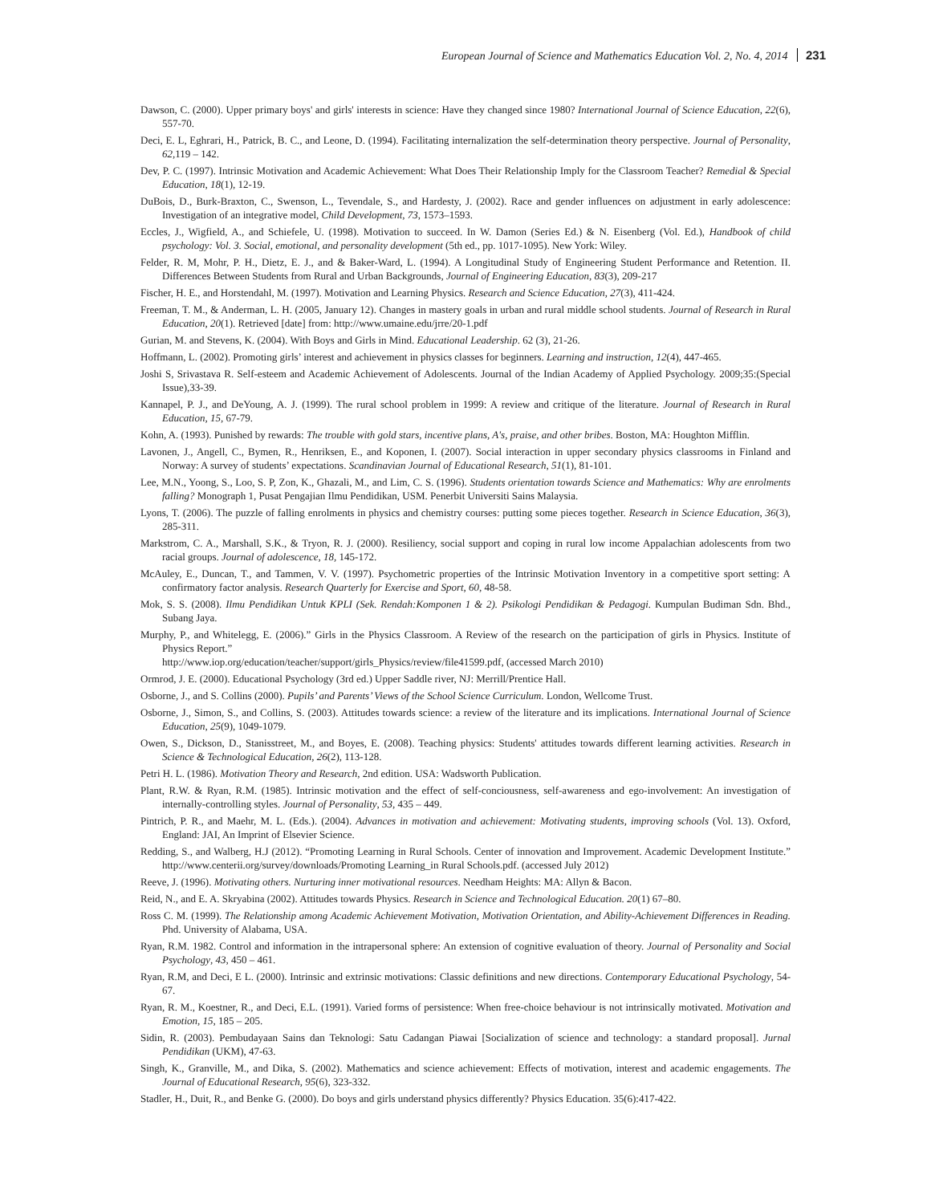European Journal of Science and Mathematics Education Vol. 2, No. 4, 2014 231
Dawson, C. (2000). Upper primary boys' and girls' interests in science: Have they changed since 1980? International Journal of Science Education, 22(6), 557-70.
Deci, E. L, Eghrari, H., Patrick, B. C., and Leone, D. (1994). Facilitating internalization the self-determination theory perspective. Journal of Personality, 62,119 – 142.
Dev, P. C. (1997). Intrinsic Motivation and Academic Achievement: What Does Their Relationship Imply for the Classroom Teacher? Remedial & Special Education, 18(1), 12-19.
DuBois, D., Burk-Braxton, C., Swenson, L., Tevendale, S., and Hardesty, J. (2002). Race and gender influences on adjustment in early adolescence: Investigation of an integrative model, Child Development, 73, 1573–1593.
Eccles, J., Wigfield, A., and Schiefele, U. (1998). Motivation to succeed. In W. Damon (Series Ed.) & N. Eisenberg (Vol. Ed.), Handbook of child psychology: Vol. 3. Social, emotional, and personality development (5th ed., pp. 1017-1095). New York: Wiley.
Felder, R. M, Mohr, P. H., Dietz, E. J., and & Baker-Ward, L. (1994). A Longitudinal Study of Engineering Student Performance and Retention. II. Differences Between Students from Rural and Urban Backgrounds, Journal of Engineering Education, 83(3), 209-217
Fischer, H. E., and Horstendahl, M. (1997). Motivation and Learning Physics. Research and Science Education, 27(3), 411-424.
Freeman, T. M., & Anderman, L. H. (2005, January 12). Changes in mastery goals in urban and rural middle school students. Journal of Research in Rural Education, 20(1). Retrieved [date] from: http://www.umaine.edu/jrre/20-1.pdf
Gurian, M. and Stevens, K. (2004). With Boys and Girls in Mind. Educational Leadership. 62 (3), 21-26.
Hoffmann, L. (2002). Promoting girls’ interest and achievement in physics classes for beginners. Learning and instruction, 12(4), 447-465.
Joshi S, Srivastava R. Self-esteem and Academic Achievement of Adolescents. Journal of the Indian Academy of Applied Psychology. 2009;35:(Special Issue),33-39.
Kannapel, P. J., and DeYoung, A. J. (1999). The rural school problem in 1999: A review and critique of the literature. Journal of Research in Rural Education, 15, 67-79.
Kohn, A. (1993). Punished by rewards: The trouble with gold stars, incentive plans, A's, praise, and other bribes. Boston, MA: Houghton Mifflin.
Lavonen, J., Angell, C., Bymen, R., Henriksen, E., and Koponen, I. (2007). Social interaction in upper secondary physics classrooms in Finland and Norway: A survey of students’ expectations. Scandinavian Journal of Educational Research, 51(1), 81-101.
Lee, M.N., Yoong, S., Loo, S. P, Zon, K., Ghazali, M., and Lim, C. S. (1996). Students orientation towards Science and Mathematics: Why are enrolments falling? Monograph 1, Pusat Pengajian Ilmu Pendidikan, USM. Penerbit Universiti Sains Malaysia.
Lyons, T. (2006). The puzzle of falling enrolments in physics and chemistry courses: putting some pieces together. Research in Science Education, 36(3), 285-311.
Markstrom, C. A., Marshall, S.K., & Tryon, R. J. (2000). Resiliency, social support and coping in rural low income Appalachian adolescents from two racial groups. Journal of adolescence, 18, 145-172.
McAuley, E., Duncan, T., and Tammen, V. V. (1997). Psychometric properties of the Intrinsic Motivation Inventory in a competitive sport setting: A confirmatory factor analysis. Research Quarterly for Exercise and Sport, 60, 48-58.
Mok, S. S. (2008). Ilmu Pendidikan Untuk KPLI (Sek. Rendah:Komponen 1 & 2). Psikologi Pendidikan & Pedagogi. Kumpulan Budiman Sdn. Bhd., Subang Jaya.
Murphy, P., and Whitelegg, E. (2006).” Girls in the Physics Classroom. A Review of the research on the participation of girls in Physics. Institute of Physics Report.”
http://www.iop.org/education/teacher/support/girls_Physics/review/file41599.pdf, (accessed March 2010)
Ormrod, J. E. (2000). Educational Psychology (3rd ed.) Upper Saddle river, NJ: Merrill/Prentice Hall.
Osborne, J., and S. Collins (2000). Pupils’ and Parents’ Views of the School Science Curriculum. London, Wellcome Trust.
Osborne, J., Simon, S., and Collins, S. (2003). Attitudes towards science: a review of the literature and its implications. International Journal of Science Education, 25(9), 1049-1079.
Owen, S., Dickson, D., Stanisstreet, M., and Boyes, E. (2008). Teaching physics: Students' attitudes towards different learning activities. Research in Science & Technological Education, 26(2), 113-128.
Petri H. L. (1986). Motivation Theory and Research, 2nd edition. USA: Wadsworth Publication.
Plant, R.W. & Ryan, R.M. (1985). Intrinsic motivation and the effect of self-conciousness, self-awareness and ego-involvement: An investigation of internally-controlling styles. Journal of Personality, 53, 435 – 449.
Pintrich, P. R., and Maehr, M. L. (Eds.). (2004). Advances in motivation and achievement: Motivating students, improving schools (Vol. 13). Oxford, England: JAI, An Imprint of Elsevier Science.
Redding, S., and Walberg, H.J (2012). “Promoting Learning in Rural Schools. Center of innovation and Improvement. Academic Development Institute.” http://www.centerii.org/survey/downloads/Promoting Learning_in Rural Schools.pdf. (accessed July 2012)
Reeve, J. (1996). Motivating others. Nurturing inner motivational resources. Needham Heights: MA: Allyn & Bacon.
Reid, N., and E. A. Skryabina (2002). Attitudes towards Physics. Research in Science and Technological Education. 20(1) 67–80.
Ross C. M. (1999). The Relationship among Academic Achievement Motivation, Motivation Orientation, and Ability-Achievement Differences in Reading. Phd. University of Alabama, USA.
Ryan, R.M. 1982. Control and information in the intrapersonal sphere: An extension of cognitive evaluation of theory. Journal of Personality and Social Psychology, 43, 450 – 461.
Ryan, R.M, and Deci, E L. (2000). Intrinsic and extrinsic motivations: Classic definitions and new directions. Contemporary Educational Psychology, 54-67.
Ryan, R. M., Koestner, R., and Deci, E.L. (1991). Varied forms of persistence: When free-choice behaviour is not intrinsically motivated. Motivation and Emotion, 15, 185 – 205.
Sidin, R. (2003). Pembudayaan Sains dan Teknologi: Satu Cadangan Piawai [Socialization of science and technology: a standard proposal]. Jurnal Pendidikan (UKM), 47-63.
Singh, K., Granville, M., and Dika, S. (2002). Mathematics and science achievement: Effects of motivation, interest and academic engagements. The Journal of Educational Research, 95(6), 323-332.
Stadler, H., Duit, R., and Benke G. (2000). Do boys and girls understand physics differently? Physics Education. 35(6):417-422.